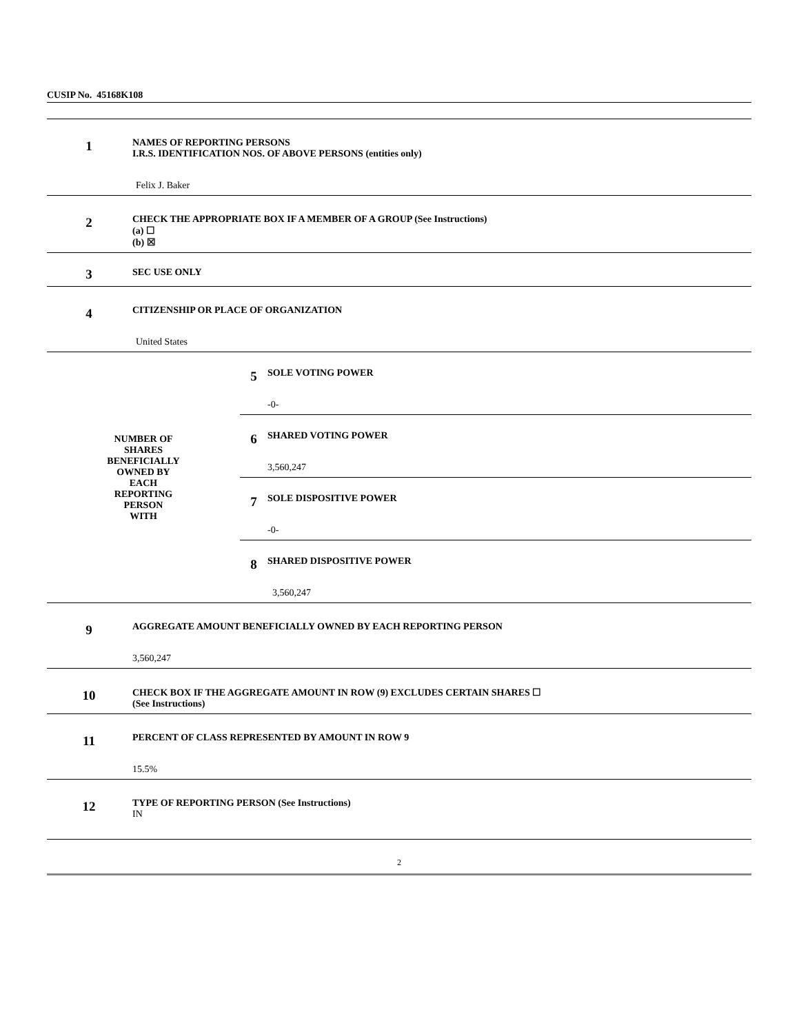CUSIP No. 45168K108
| 1 | NAMES OF REPORTING PERSONS I.R.S. IDENTIFICATION NOS. OF ABOVE PERSONS (entities only) Felix J. Baker |
| 2 | CHECK THE APPROPRIATE BOX IF A MEMBER OF A GROUP (See Instructions) (a) ☐ (b) ☒ |
| 3 | SEC USE ONLY |
| 4 | CITIZENSHIP OR PLACE OF ORGANIZATION United States |
| / NUMBER OF SHARES BENEFICIALLY OWNED BY EACH REPORTING PERSON WITH / / 5 / SOLE VOTING POWER -0- / / 6 / SHARED VOTING POWER 3,560,247 / / 7 / SOLE DISPOSITIVE POWER -0- / / 8 / SHARED DISPOSITIVE POWER 3,560,247 / / | |
| 9 | AGGREGATE AMOUNT BENEFICIALLY OWNED BY EACH REPORTING PERSON 3,560,247 |
| 10 | CHECK BOX IF THE AGGREGATE AMOUNT IN ROW (9) EXCLUDES CERTAIN SHARES ☐ (See Instructions) |
| 11 | PERCENT OF CLASS REPRESENTED BY AMOUNT IN ROW 9 15.5% |
| 12 | TYPE OF REPORTING PERSON (See Instructions) IN |
2